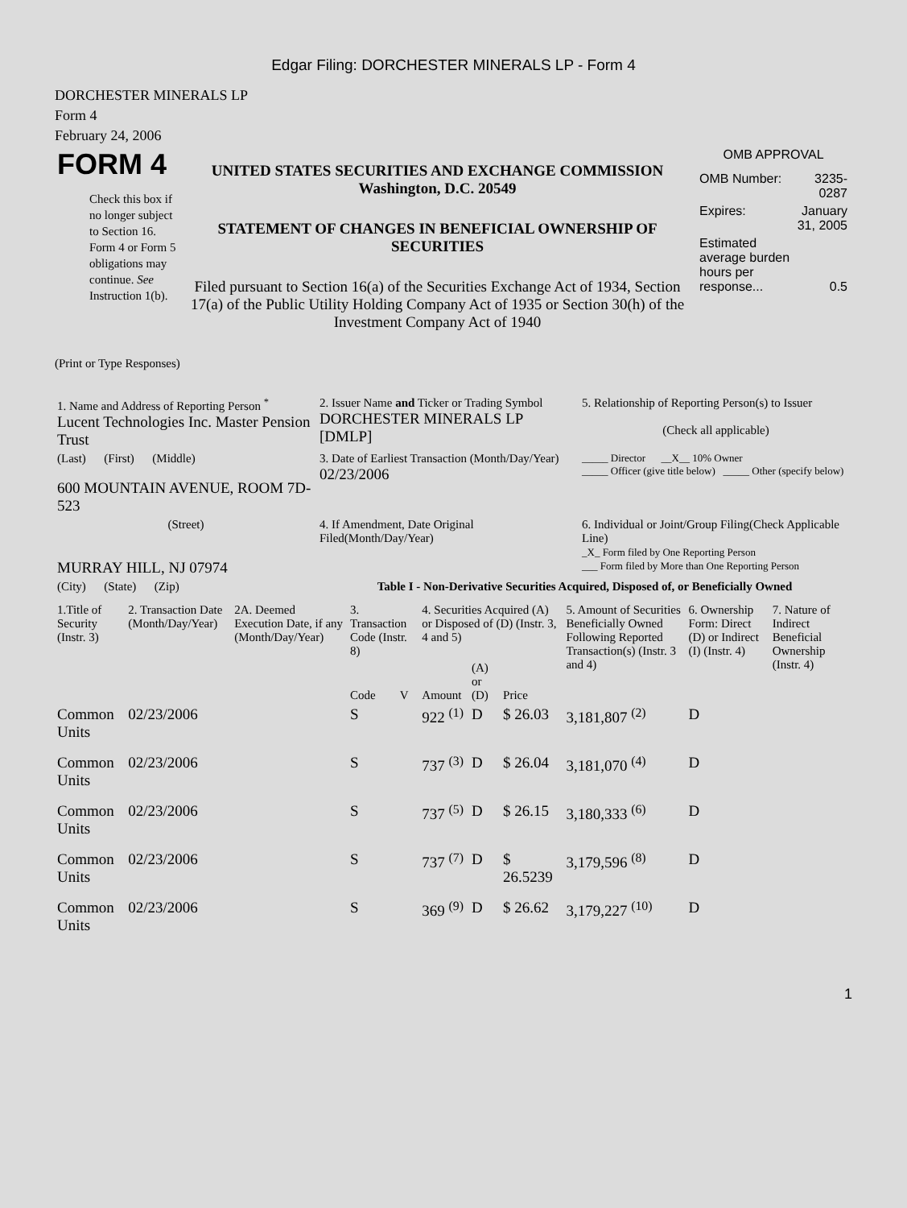Edgar Filing: DORCHESTER MINERALS LP - Form 4
DORCHESTER MINERALS LP
Form 4
February 24, 2006
| FORM 4 Check this box if no longer subject to Section 16. Form 4 or Form 5 obligations may continue. See Instruction 1(b). | UNITED STATES SECURITIES AND EXCHANGE COMMISSION Washington, D.C. 20549 STATEMENT OF CHANGES IN BENEFICIAL OWNERSHIP OF SECURITIES Filed pursuant to Section 16(a) of the Securities Exchange Act of 1934, Section 17(a) of the Public Utility Holding Company Act of 1935 or Section 30(h) of the Investment Company Act of 1940 | OMB APPROVAL / OMB Number: / 3235-0287 / / Expires: / January 31, 2005 / / Estimated average burden hours per response... / 0.5 / |
(Print or Type Responses)
| 1. Name and Address of Reporting Person <sup>*</sup> Lucent Technologies Inc. Master Pension Trust | 2. Issuer Name and Ticker or Trading Symbol DORCHESTER MINERALS LP [DMLP] | 5. Relationship of Reporting Person(s) to Issuer (Check all applicable) |
| (Last) (First) (Middle) 600 MOUNTAIN AVENUE, ROOM 7D-523 | 3. Date of Earliest Transaction (Month/Day/Year) 02/23/2006 | _____ Director __X__ 10% Owner _____ Officer (give title below) _____ Other (specify below) |
| (Street) MURRAY HILL, NJ 07974 | 4. If Amendment, Date Original Filed(Month/Day/Year) | 6. Individual or Joint/Group Filing(Check Applicable Line) _X_ Form filed by One Reporting Person ___ Form filed by More than One Reporting Person |
| (City) (State) (Zip) | Table I - Non-Derivative Securities Acquired, Disposed of, or Beneficially Owned | |
| 1.Title of Security (Instr. 3) | 2. Transaction Date (Month/Day/Year) | 2A. Deemed Execution Date, if any (Month/Day/Year) | 3. Transaction Code (Instr. 8) | | 4. Securities Acquired (A) or Disposed of (D) (Instr. 3, 4 and 5) | | | 5. Amount of Securities Beneficially Owned Following Reported Transaction(s) (Instr. 3 and 4) | 6. Ownership Form: Direct (D) or Indirect (I) (Instr. 4) | 7. Nature of Indirect Beneficial Ownership (Instr. 4) |
| --- | --- | --- | --- | --- | --- | --- | --- | --- | --- | --- |
| | | | Code | V | Amount | (A) or (D) | Price | | | |
| Common Units | 02/23/2006 | | S | | 922 <sup>(1)</sup> | D | $ 26.03 | 3,181,807 <sup>(2)</sup> | D | |
| Common Units | 02/23/2006 | | S | | 737 <sup>(3)</sup> | D | $ 26.04 | 3,181,070 <sup>(4)</sup> | D | |
| Common Units | 02/23/2006 | | S | | 737 <sup>(5)</sup> | D | $ 26.15 | 3,180,333 <sup>(6)</sup> | D | |
| Common Units | 02/23/2006 | | S | | 737 <sup>(7)</sup> | D | $ 26.5239 | 3,179,596 <sup>(8)</sup> | D | |
| Common Units | 02/23/2006 | | S | | 369 <sup>(9)</sup> | D | $ 26.62 | 3,179,227 <sup>(10)</sup> | D | |
1